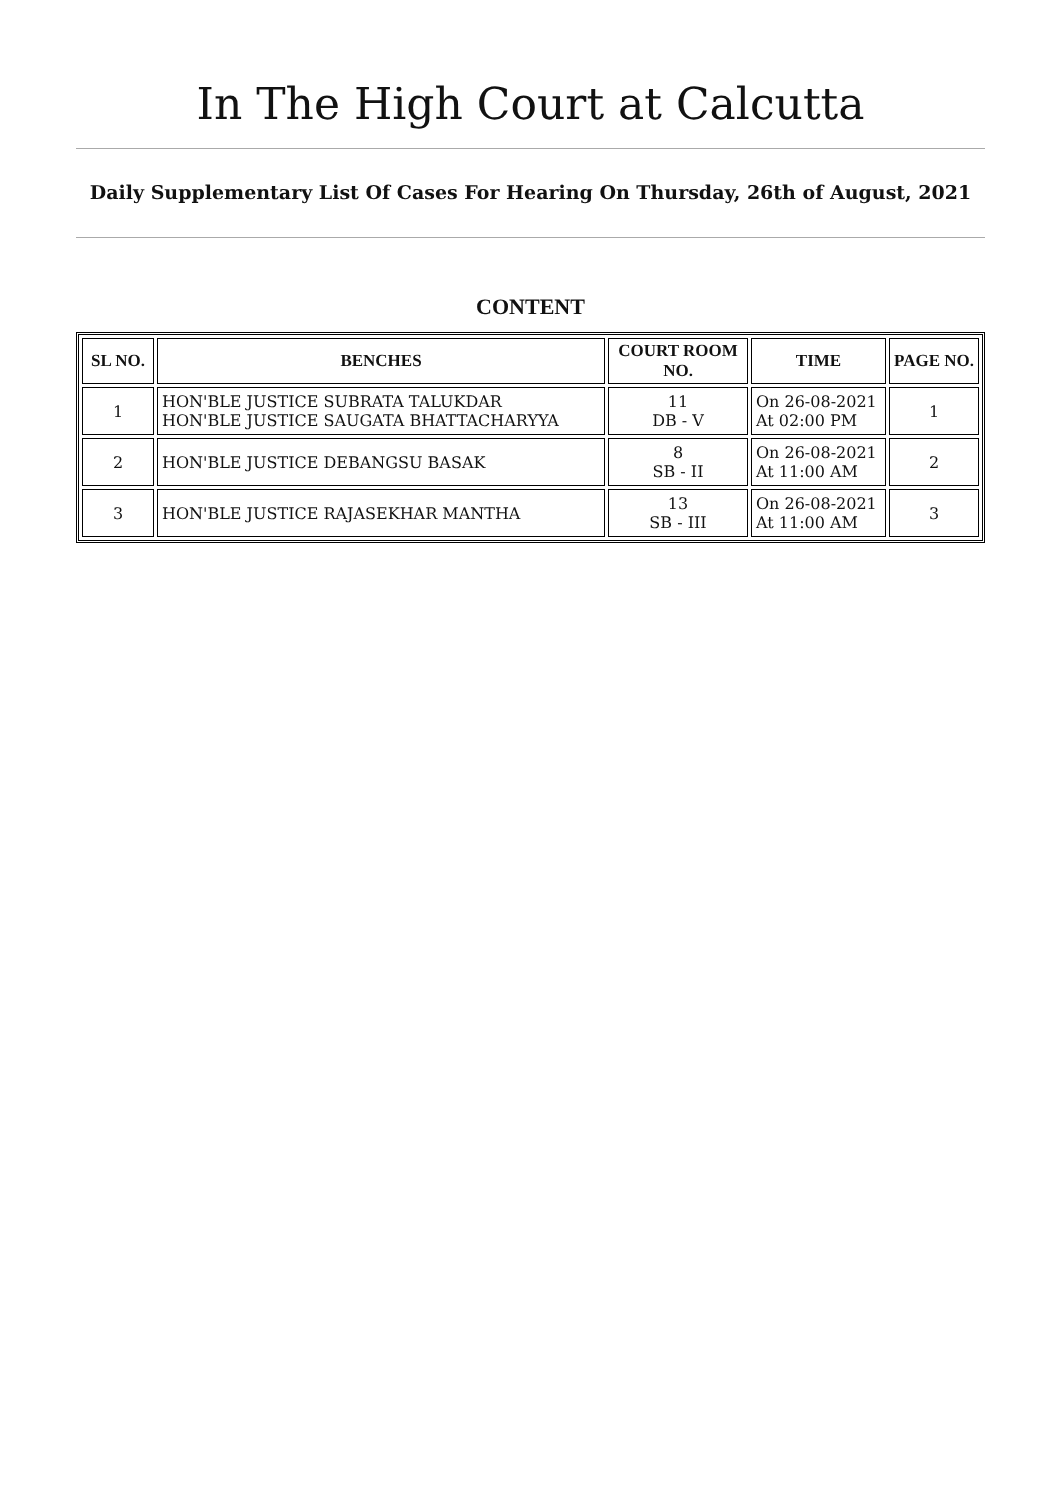In The High Court at Calcutta
Daily Supplementary List Of Cases For Hearing On Thursday, 26th of August, 2021
CONTENT
| SL NO. | BENCHES | COURT ROOM NO. | TIME | PAGE NO. |
| --- | --- | --- | --- | --- |
| 1 | HON'BLE JUSTICE SUBRATA TALUKDAR HON'BLE JUSTICE SAUGATA BHATTACHARYYA | 11 DB - V | On 26-08-2021 At 02:00 PM | 1 |
| 2 | HON'BLE JUSTICE DEBANGSU BASAK | 8 SB - II | On 26-08-2021 At 11:00 AM | 2 |
| 3 | HON'BLE JUSTICE RAJASEKHAR MANTHA | 13 SB - III | On 26-08-2021 At 11:00 AM | 3 |